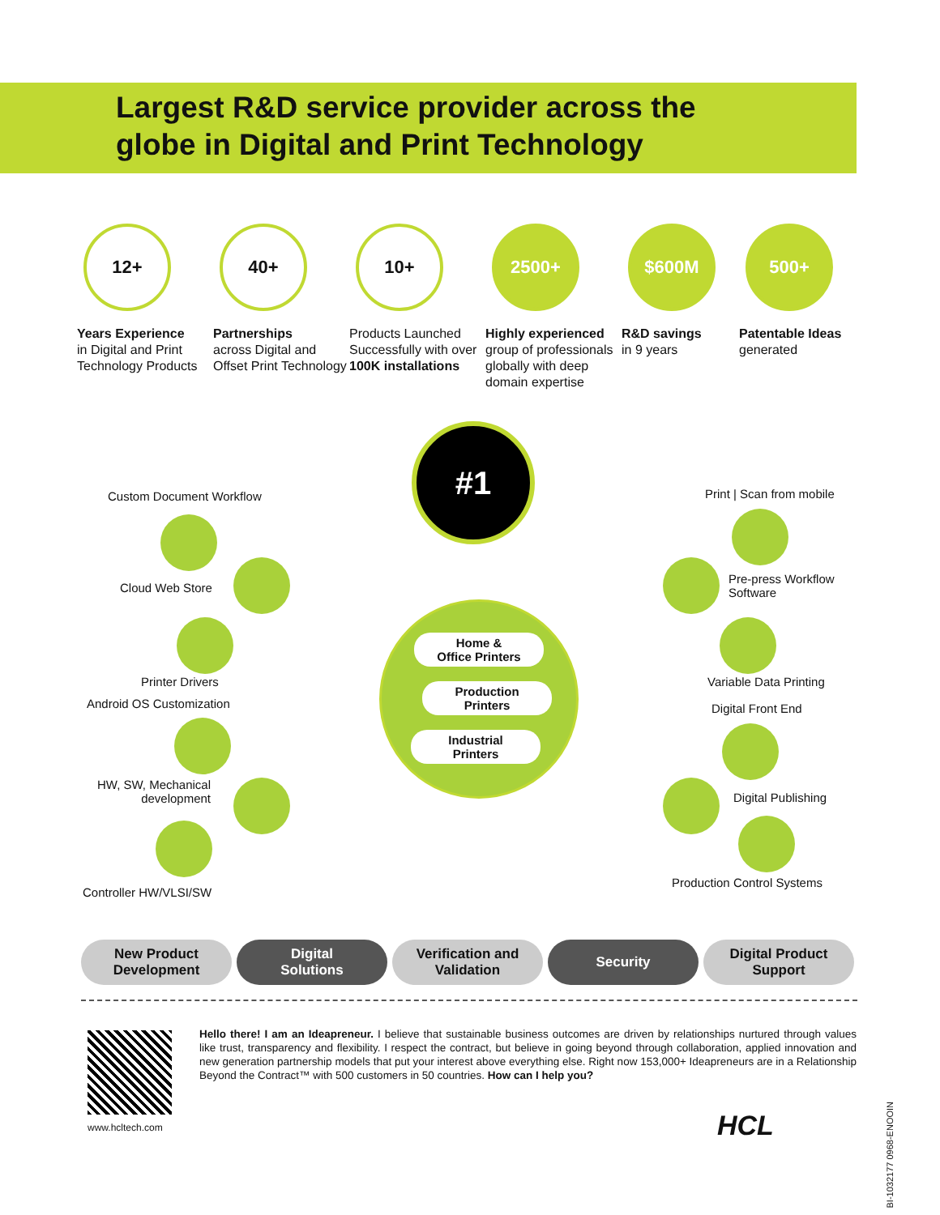Largest R&D service provider across the
globe in Digital and Print Technology
12+
Years Experience
in Digital and Print Technology Products
40+
Partnerships
across Digital and Offset Print Technology
10+
Products Launched Successfully with over 100K installations
2500+
Highly experienced group of professionals globally with deep domain expertise
$600M
R&D savings
in 9 years
500+
Patentable Ideas generated
#1
Home &
Office Printers
Production
Printers
Industrial
Printers
Custom Document Workflow
Cloud Web Store
Printer Drivers
Android OS Customization
HW, SW, Mechanical
development
Controller HW/VLSI/SW
Print | Scan from mobile
Pre-press Workflow
Software
Variable Data Printing
Digital Front End
Digital Publishing
Production Control Systems
New Product
Development
Digital
Solutions
Verification and
Validation
Security Digital Product
Support
www.hcltech.com
Hello there! I am an Ideapreneur. I believe that sustainable business outcomes are driven by relationships nurtured through values like trust, transparency and flexibility. I respect the contract, but believe in going beyond through collaboration, applied innovation and new generation partnership models that put your interest above everything else. Right now 153,000+ Ideapreneurs are in a Relationship Beyond the Contract™ with 500 customers in 50 countries. How can I help you?
HCL
BI-1032177 0968-ENOOIN